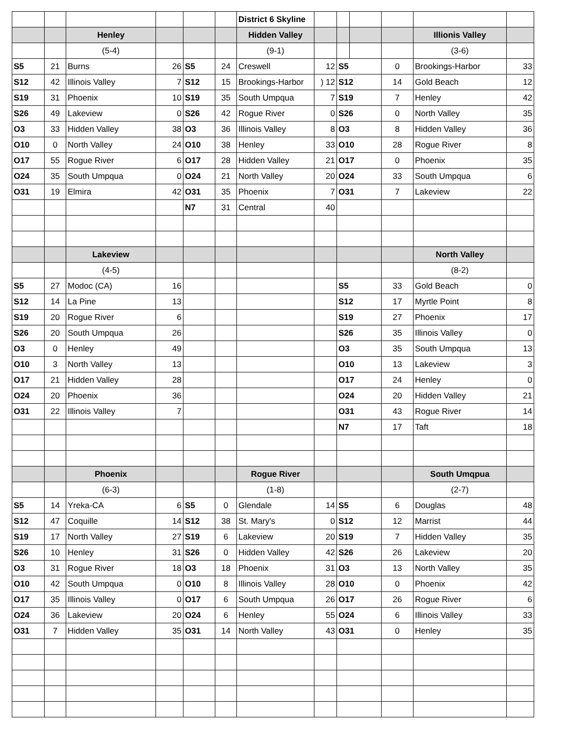| | | | | | | District 6 Skyline | | | | | | |
| | | Henley | | | | Hidden Valley | | | | | Illionis Valley | |
| | | (5-4) | | | | (9-1) | | | | | (3-6) | |
| S5 | 21 | Burns | 26 | S5 | 24 | Creswell | 12 | S5 | | 0 | Brookings-Harbor | 33 |
| S12 | 42 | Illinois Valley | 7 | S12 | 15 | Brookings-Harbor | ) 12 | S12 | | 14 | Gold Beach | 12 |
| S19 | 31 | Phoenix | 10 | S19 | 35 | South Umpqua | 7 | S19 | | 7 | Henley | 42 |
| S26 | 49 | Lakeview | 0 | S26 | 42 | Rogue River | 0 | S26 | | 0 | North Valley | 35 |
| O3 | 33 | Hidden Valley | 38 | O3 | 36 | Illinois Valley | 8 | O3 | | 8 | Hidden Valley | 36 |
| O10 | 0 | North Valley | 24 | O10 | 38 | Henley | 33 | O10 | | 28 | Rogue River | 8 |
| O17 | 55 | Rogue River | 6 | O17 | 28 | Hidden Valley | 21 | O17 | | 0 | Phoenix | 35 |
| O24 | 35 | South Umpqua | 0 | O24 | 21 | North Valley | 20 | O24 | | 33 | South Umpqua | 6 |
| O31 | 19 | Elmira | 42 | O31 | 35 | Phoenix | 7 | O31 | | 7 | Lakeview | 22 |
| | | | | N7 | 31 | Central | 40 | | | | | |
| | | Lakeview | | | | | | | | | North Valley | |
| | | (4-5) | | | | | | | | | (8-2) | |
| S5 | 27 | Modoc (CA) | 16 | | | | | S5 | | 33 | Gold Beach | 0 |
| S12 | 14 | La Pine | 13 | | | | | S12 | | 17 | Myrtle Point | 8 |
| S19 | 20 | Rogue River | 6 | | | | | S19 | | 27 | Phoenix | 17 |
| S26 | 20 | South Umpqua | 26 | | | | | S26 | | 35 | Illinois Valley | 0 |
| O3 | 0 | Henley | 49 | | | | | O3 | | 35 | South Umpqua | 13 |
| O10 | 3 | North Valley | 13 | | | | | O10 | | 13 | Lakeview | 3 |
| O17 | 21 | Hidden Valley | 28 | | | | | O17 | | 24 | Henley | 0 |
| O24 | 20 | Phoenix | 36 | | | | | O24 | | 20 | Hidden Valley | 21 |
| O31 | 22 | Illinois Valley | 7 | | | | | O31 | | 43 | Rogue River | 14 |
| | | | | | | | | N7 | | 17 | Taft | 18 |
| | | Phoenix | | | | Rogue River | | | | | South Umqpua | |
| | | (6-3) | | | | (1-8) | | | | | (2-7) | |
| S5 | 14 | Yreka-CA | 6 | S5 | 0 | Glendale | 14 | S5 | | 6 | Douglas | 48 |
| S12 | 47 | Coquille | 14 | S12 | 38 | St. Mary's | 0 | S12 | | 12 | Marrist | 44 |
| S19 | 17 | North Valley | 27 | S19 | 6 | Lakeview | 20 | S19 | | 7 | Hidden Valley | 35 |
| S26 | 10 | Henley | 31 | S26 | 0 | Hidden Valley | 42 | S26 | | 26 | Lakeview | 20 |
| O3 | 31 | Rogue River | 18 | O3 | 18 | Phoenix | 31 | O3 | | 13 | North Valley | 35 |
| O10 | 42 | South Umpqua | 0 | O10 | 8 | Illinois Valley | 28 | O10 | | 0 | Phoenix | 42 |
| O17 | 35 | Illinois Valley | 0 | O17 | 6 | South Umpqua | 26 | O17 | | 26 | Rogue River | 6 |
| O24 | 36 | Lakeview | 20 | O24 | 6 | Henley | 55 | O24 | | 6 | Illinois Valley | 33 |
| O31 | 7 | Hidden Valley | 35 | O31 | 14 | North Valley | 43 | O31 | | 0 | Henley | 35 |